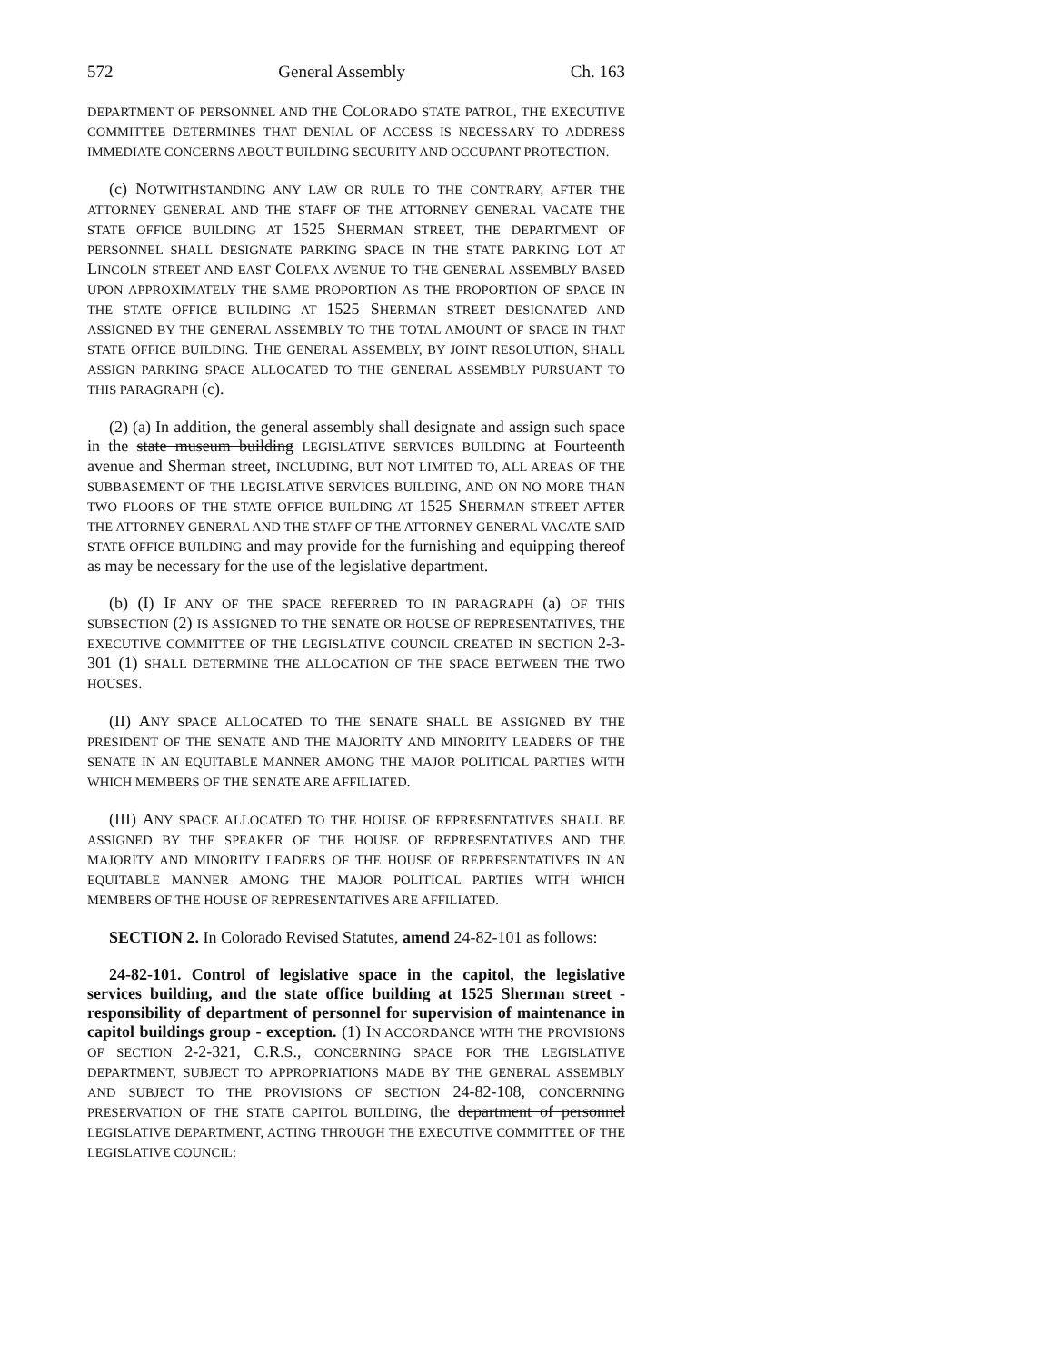572 General Assembly Ch. 163
DEPARTMENT OF PERSONNEL AND THE COLORADO STATE PATROL, THE EXECUTIVE COMMITTEE DETERMINES THAT DENIAL OF ACCESS IS NECESSARY TO ADDRESS IMMEDIATE CONCERNS ABOUT BUILDING SECURITY AND OCCUPANT PROTECTION.
(c) NOTWITHSTANDING ANY LAW OR RULE TO THE CONTRARY, AFTER THE ATTORNEY GENERAL AND THE STAFF OF THE ATTORNEY GENERAL VACATE THE STATE OFFICE BUILDING AT 1525 SHERMAN STREET, THE DEPARTMENT OF PERSONNEL SHALL DESIGNATE PARKING SPACE IN THE STATE PARKING LOT AT LINCOLN STREET AND EAST COLFAX AVENUE TO THE GENERAL ASSEMBLY BASED UPON APPROXIMATELY THE SAME PROPORTION AS THE PROPORTION OF SPACE IN THE STATE OFFICE BUILDING AT 1525 SHERMAN STREET DESIGNATED AND ASSIGNED BY THE GENERAL ASSEMBLY TO THE TOTAL AMOUNT OF SPACE IN THAT STATE OFFICE BUILDING. THE GENERAL ASSEMBLY, BY JOINT RESOLUTION, SHALL ASSIGN PARKING SPACE ALLOCATED TO THE GENERAL ASSEMBLY PURSUANT TO THIS PARAGRAPH (c).
(2) (a) In addition, the general assembly shall designate and assign such space in the state museum building LEGISLATIVE SERVICES BUILDING at Fourteenth avenue and Sherman street, INCLUDING, BUT NOT LIMITED TO, ALL AREAS OF THE SUBBASEMENT OF THE LEGISLATIVE SERVICES BUILDING, AND ON NO MORE THAN TWO FLOORS OF THE STATE OFFICE BUILDING AT 1525 SHERMAN STREET AFTER THE ATTORNEY GENERAL AND THE STAFF OF THE ATTORNEY GENERAL VACATE SAID STATE OFFICE BUILDING and may provide for the furnishing and equipping thereof as may be necessary for the use of the legislative department.
(b) (I) IF ANY OF THE SPACE REFERRED TO IN PARAGRAPH (a) OF THIS SUBSECTION (2) IS ASSIGNED TO THE SENATE OR HOUSE OF REPRESENTATIVES, THE EXECUTIVE COMMITTEE OF THE LEGISLATIVE COUNCIL CREATED IN SECTION 2-3-301 (1) SHALL DETERMINE THE ALLOCATION OF THE SPACE BETWEEN THE TWO HOUSES.
(II) ANY SPACE ALLOCATED TO THE SENATE SHALL BE ASSIGNED BY THE PRESIDENT OF THE SENATE AND THE MAJORITY AND MINORITY LEADERS OF THE SENATE IN AN EQUITABLE MANNER AMONG THE MAJOR POLITICAL PARTIES WITH WHICH MEMBERS OF THE SENATE ARE AFFILIATED.
(III) ANY SPACE ALLOCATED TO THE HOUSE OF REPRESENTATIVES SHALL BE ASSIGNED BY THE SPEAKER OF THE HOUSE OF REPRESENTATIVES AND THE MAJORITY AND MINORITY LEADERS OF THE HOUSE OF REPRESENTATIVES IN AN EQUITABLE MANNER AMONG THE MAJOR POLITICAL PARTIES WITH WHICH MEMBERS OF THE HOUSE OF REPRESENTATIVES ARE AFFILIATED.
SECTION 2. In Colorado Revised Statutes, amend 24-82-101 as follows:
24-82-101. Control of legislative space in the capitol, the legislative services building, and the state office building at 1525 Sherman street - responsibility of department of personnel for supervision of maintenance in capitol buildings group - exception. (1) IN ACCORDANCE WITH THE PROVISIONS OF SECTION 2-2-321, C.R.S., CONCERNING SPACE FOR THE LEGISLATIVE DEPARTMENT, SUBJECT TO APPROPRIATIONS MADE BY THE GENERAL ASSEMBLY AND SUBJECT TO THE PROVISIONS OF SECTION 24-82-108, CONCERNING PRESERVATION OF THE STATE CAPITOL BUILDING, the department of personnel LEGISLATIVE DEPARTMENT, ACTING THROUGH THE EXECUTIVE COMMITTEE OF THE LEGISLATIVE COUNCIL: